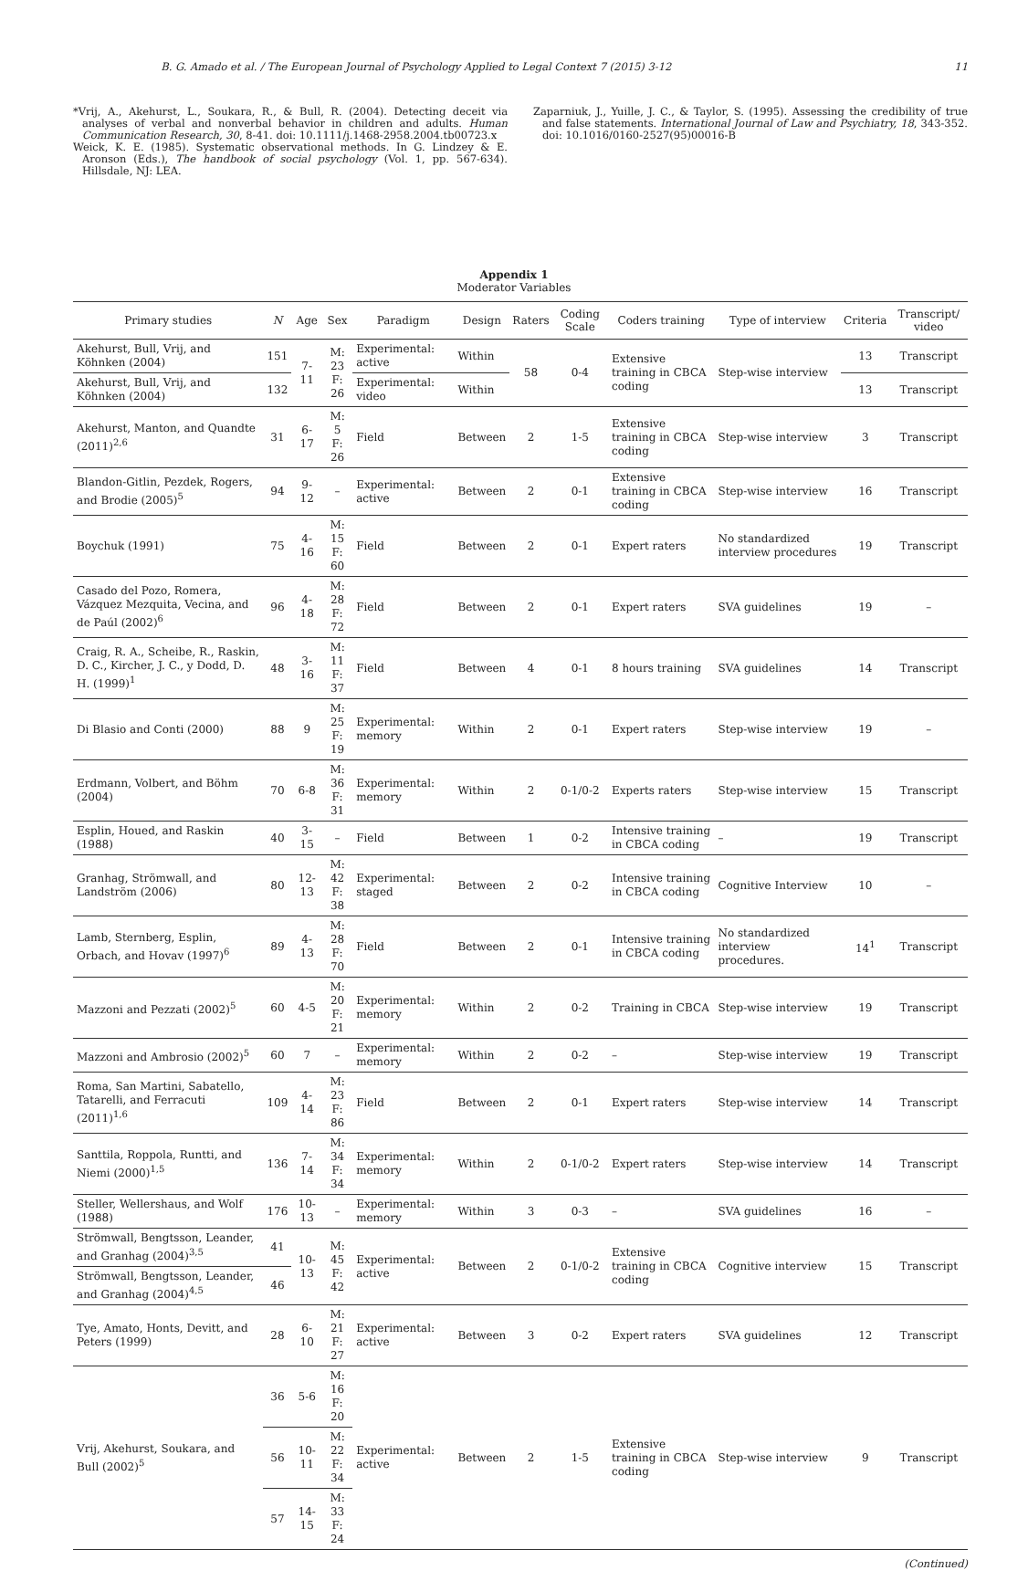B. G. Amado et al. / The European Journal of Psychology Applied to Legal Context 7 (2015) 3-12 11
*Vrij, A., Akehurst, L., Soukara, R., & Bull, R. (2004). Detecting deceit via analyses of verbal and nonverbal behavior in children and adults. Human Communication Research, 30, 8-41. doi: 10.1111/j.1468-2958.2004.tb00723.x
Weick, K. E. (1985). Systematic observational methods. In G. Lindzey & E. Aronson (Eds.), The handbook of social psychology (Vol. 1, pp. 567-634). Hillsdale, NJ: LEA.
Zaparniuk, J., Yuille, J. C., & Taylor, S. (1995). Assessing the credibility of true and false statements. International Journal of Law and Psychiatry, 18, 343-352. doi: 10.1016/0160-2527(95)00016-B
Appendix 1
Moderator Variables
| Primary studies | N | Age | Sex | Paradigm | Design | Raters | Coding Scale | Coders training | Type of interview | Criteria | Transcript/ video |
| --- | --- | --- | --- | --- | --- | --- | --- | --- | --- | --- | --- |
| Akehurst, Bull, Vrij, and Köhnken (2004) | 151 | 7-11 | M: 23 F: 26 | Experimental: active | Within | 58 | 0-4 | Extensive training in CBCA coding | Step-wise interview | 13 | Transcript |
| Akehurst, Bull, Vrij, and Köhnken (2004) | 132 | | | Experimental: video | Within | | | | | 13 | Transcript |
| Akehurst, Manton, and Quandte (2011)<sup>2,6</sup> | 31 | 6-17 | M: 5 F: 26 | Field | Between | 2 | 1-5 | Extensive training in CBCA coding | Step-wise interview | 3 | Transcript |
| Blandon-Gitlin, Pezdek, Rogers, and Brodie (2005)<sup>5</sup> | 94 | 9-12 | – | Experimental: active | Between | 2 | 0-1 | Extensive training in CBCA coding | Step-wise interview | 16 | Transcript |
| Boychuk (1991) | 75 | 4-16 | M: 15 F: 60 | Field | Between | 2 | 0-1 | Expert raters | No standardized interview procedures | 19 | Transcript |
| Casado del Pozo, Romera, Vázquez Mezquita, Vecina, and de Paúl (2002)<sup>6</sup> | 96 | 4-18 | M: 28 F: 72 | Field | Between | 2 | 0-1 | Expert raters | SVA guidelines | 19 | – |
| Craig, R. A., Scheibe, R., Raskin, D. C., Kircher, J. C., y Dodd, D. H. (1999)<sup>1</sup> | 48 | 3-16 | M: 11 F: 37 | Field | Between | 4 | 0-1 | 8 hours training | SVA guidelines | 14 | Transcript |
| Di Blasio and Conti (2000) | 88 | 9 | M: 25 F: 19 | Experimental: memory | Within | 2 | 0-1 | Expert raters | Step-wise interview | 19 | – |
| Erdmann, Volbert, and Böhm (2004) | 70 | 6-8 | M: 36 F: 31 | Experimental: memory | Within | 2 | 0-1/0-2 | Experts raters | Step-wise interview | 15 | Transcript |
| Esplin, Houed, and Raskin (1988) | 40 | 3-15 | – | Field | Between | 1 | 0-2 | Intensive training in CBCA coding | – | 19 | Transcript |
| Granhag, Strömwall, and Landström (2006) | 80 | 12-13 | M: 42 F: 38 | Experimental: staged | Between | 2 | 0-2 | Intensive training in CBCA coding | Cognitive Interview | 10 | – |
| Lamb, Sternberg, Esplin, Orbach, and Hovav (1997)<sup>6</sup> | 89 | 4-13 | M: 28 F: 70 | Field | Between | 2 | 0-1 | Intensive training in CBCA coding | No standardized interview procedures. | 14<sup>1</sup> | Transcript |
| Mazzoni and Pezzati (2002)<sup>5</sup> | 60 | 4-5 | M: 20 F: 21 | Experimental: memory | Within | 2 | 0-2 | Training in CBCA | Step-wise interview | 19 | Transcript |
| Mazzoni and Ambrosio (2002)<sup>5</sup> | 60 | 7 | – | Experimental: memory | Within | 2 | 0-2 | – | Step-wise interview | 19 | Transcript |
| Roma, San Martini, Sabatello, Tatarelli, and Ferracuti (2011)<sup>1,6</sup> | 109 | 4-14 | M: 23 F: 86 | Field | Between | 2 | 0-1 | Expert raters | Step-wise interview | 14 | Transcript |
| Santtila, Roppola, Runtti, and Niemi (2000)<sup>1,5</sup> | 136 | 7-14 | M: 34 F: 34 | Experimental: memory | Within | 2 | 0-1/0-2 | Expert raters | Step-wise interview | 14 | Transcript |
| Steller, Wellershaus, and Wolf (1988) | 176 | 10-13 | – | Experimental: memory | Within | 3 | 0-3 | – | SVA guidelines | 16 | – |
| Strömwall, Bengtsson, Leander, and Granhag (2004)<sup>3,5</sup> | 41 | 10-13 | M: 45 F: 42 | Experimental: active | Between | 2 | 0-1/0-2 | Extensive training in CBCA coding | Cognitive interview | 15 | Transcript |
| Strömwall, Bengtsson, Leander, and Granhag (2004)<sup>4,5</sup> | 46 | | | | | | | | | | |
| Tye, Amato, Honts, Devitt, and Peters (1999) | 28 | 6-10 | M: 21 F: 27 | Experimental: active | Between | 3 | 0-2 | Expert raters | SVA guidelines | 12 | Transcript |
| Vrij, Akehurst, Soukara, and Bull (2002)<sup>5</sup> | 36 | 5-6 | M: 16 F: 20 | Experimental: active | Between | 2 | 1-5 | Extensive training in CBCA coding | Step-wise interview | 9 | Transcript |
| | 56 | 10-11 | M: 22 F: 34 | | | | | | | | |
| | 57 | 14-15 | M: 33 F: 24 | | | | | | | | |
(Continued)